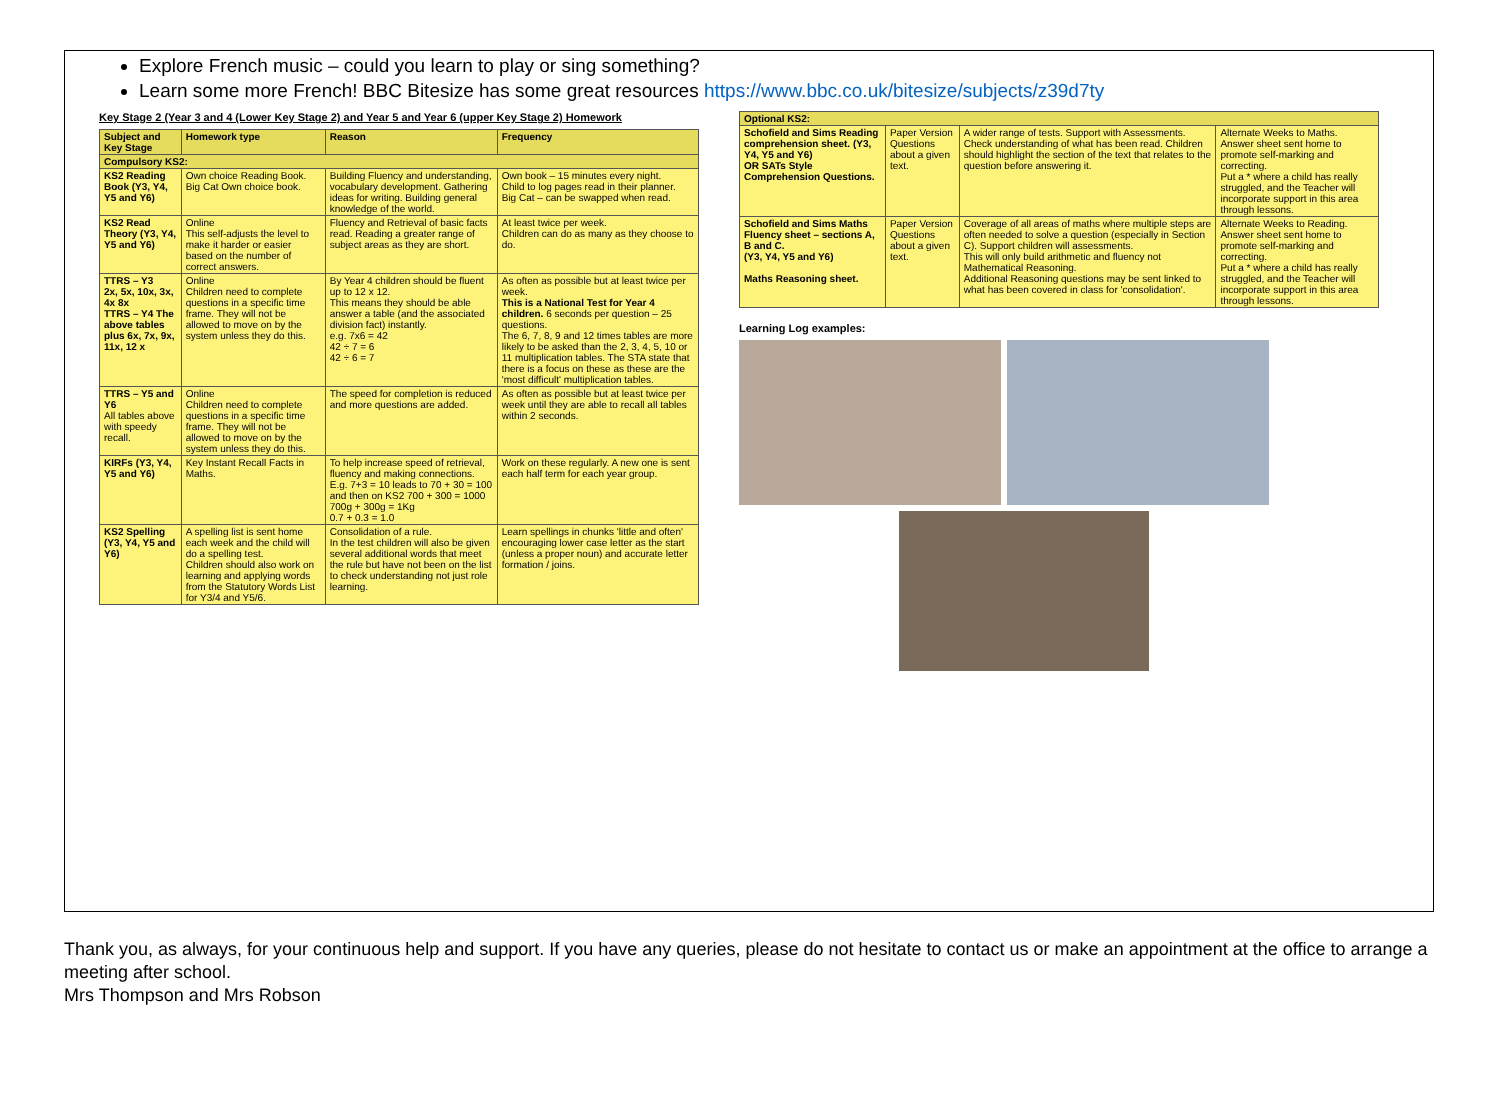Explore French music – could you learn to play or sing something?
Learn some more French! BBC Bitesize has some great resources https://www.bbc.co.uk/bitesize/subjects/z39d7ty
Key Stage 2 (Year 3 and 4 (Lower Key Stage 2) and Year 5 and Year 6 (upper Key Stage 2) Homework
| Subject and Key Stage | Homework type | Reason | Frequency |
| --- | --- | --- | --- |
| Compulsory KS2: | | | |
| KS2 Reading Book (Y3, Y4, Y5 and Y6) | Own choice Reading Book. Big Cat Own choice book. | Building Fluency and understanding, vocabulary development. Gathering ideas for writing. Building general knowledge of the world. | Own book – 15 minutes every night. Child to log pages read in their planner. Big Cat – can be swapped when read. |
| KS2 Read Theory (Y3, Y4, Y5 and Y6) | Online This self-adjusts the level to make it harder or easier based on the number of correct answers. | Fluency and Retrieval of basic facts read. Reading a greater range of subject areas as they are short. | At least twice per week. Children can do as many as they choose to do. |
| TTRS – Y3 2x, 5x, 10x, 3x, 4x 8x TTRS – Y4 The above tables plus 6x, 7x, 9x, 11x, 12 x | Online Children need to complete questions in a specific time frame. They will not be allowed to move on by the system unless they do this. | By Year 4 children should be fluent up to 12 x 12. This means they should be able answer a table (and the associated division fact) instantly. e.g. 7x6 = 42 42 ÷ 7 = 6 42 ÷ 6 = 7 | As often as possible but at least twice per week. This is a National Test for Year 4 children. 6 seconds per question – 25 questions. The 6, 7, 8, 9 and 12 times tables are more likely to be asked than the 2, 3, 4, 5, 10 or 11 multiplication tables. The STA state that there is a focus on these as these are the 'most difficult' multiplication tables. |
| TTRS – Y5 and Y6 All tables above with speedy recall. | Online Children need to complete questions in a specific time frame. They will not be allowed to move on by the system unless they do this. | The speed for completion is reduced and more questions are added. | As often as possible but at least twice per week until they are able to recall all tables within 2 seconds. |
| KIRFs (Y3, Y4, Y5 and Y6) | Key Instant Recall Facts in Maths. | To help increase speed of retrieval, fluency and making connections. E.g. 7+3 = 10 leads to 70 + 30 = 100 and then on KS2 700 + 300 = 1000 700g + 300g = 1Kg 0.7 + 0.3 = 1.0 | Work on these regularly. A new one is sent each half term for each year group. |
| KS2 Spelling (Y3, Y4, Y5 and Y6) | A spelling list is sent home each week and the child will do a spelling test. Children should also work on learning and applying words from the Statutory Words List for Y3/4 and Y5/6. | Consolidation of a rule. In the test children will also be given several additional words that meet the rule but have not been on the list to check understanding not just role learning. | Learn spellings in chunks 'little and often' encouraging lower case letter as the start (unless a proper noun) and accurate letter formation / joins. |
| Optional KS2: | | | |
| --- | --- | --- | --- |
| Schofield and Sims Reading comprehension sheet. (Y3, Y4, Y5 and Y6) OR SATs Style Comprehension Questions. | Paper Version Questions about a given text. | A wider range of tests. Support with Assessments. Check understanding of what has been read. Children should highlight the section of the text that relates to the question before answering it. | Alternate Weeks to Maths. Answer sheet sent home to promote self-marking and correcting. Put a * where a child has really struggled, and the Teacher will incorporate support in this area through lessons. |
| Schofield and Sims Maths Fluency sheet – sections A, B and C. (Y3, Y4, Y5 and Y6) Maths Reasoning sheet. | Paper Version Questions about a given text. | Coverage of all areas of maths where multiple steps are often needed to solve a question (especially in Section C). Support children will assessments. This will only build arithmetic and fluency not Mathematical Reasoning. Additional Reasoning questions may be sent linked to what has been covered in class for 'consolidation'. | Alternate Weeks to Reading. Answer sheet sent home to promote self-marking and correcting. Put a * where a child has really struggled, and the Teacher will incorporate support in this area through lessons. |
Learning Log examples:
Thank you, as always, for your continuous help and support. If you have any queries, please do not hesitate to contact us or make an appointment at the office to arrange a meeting after school.
Mrs Thompson and Mrs Robson